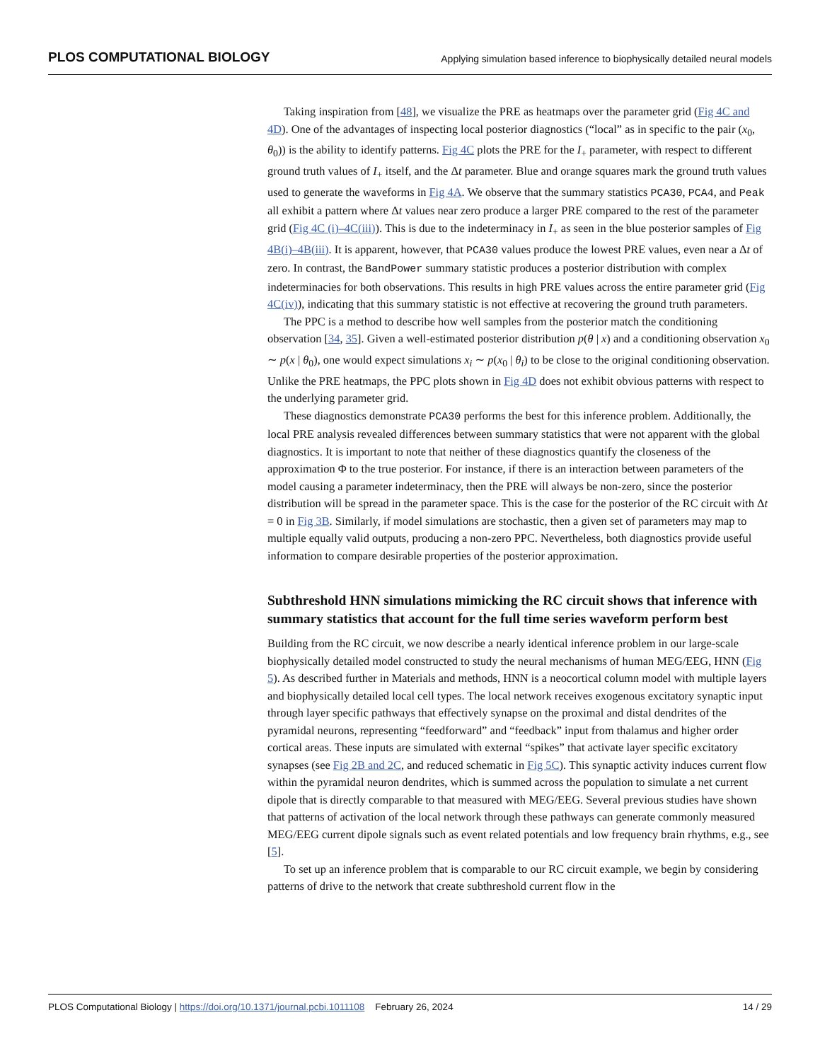PLOS COMPUTATIONAL BIOLOGY
Applying simulation based inference to biophysically detailed neural models
Taking inspiration from [48], we visualize the PRE as heatmaps over the parameter grid (Fig 4C and 4D). One of the advantages of inspecting local posterior diagnostics (“local” as in specific to the pair (x<sub>0</sub>, θ<sub>0</sub>)) is the ability to identify patterns. Fig 4C plots the PRE for the I<sub>+</sub> parameter, with respect to different ground truth values of I<sub>+</sub> itself, and the Δt parameter. Blue and orange squares mark the ground truth values used to generate the waveforms in Fig 4A. We observe that the summary statistics PCA30, PCA4, and Peak all exhibit a pattern where Δt values near zero produce a larger PRE compared to the rest of the parameter grid (Fig 4C (i)–4C(iii)). This is due to the indeterminacy in I<sub>+</sub> as seen in the blue posterior samples of Fig 4B(i)–4B(iii). It is apparent, however, that PCA30 values produce the lowest PRE values, even near a Δt of zero. In contrast, the BandPower summary statistic produces a posterior distribution with complex indeterminacies for both observations. This results in high PRE values across the entire parameter grid (Fig 4C(iv)), indicating that this summary statistic is not effective at recovering the ground truth parameters.
The PPC is a method to describe how well samples from the posterior match the conditioning observation [34, 35]. Given a well-estimated posterior distribution p(θ | x) and a conditioning observation x<sub>0</sub> ∼ p(x | θ<sub>0</sub>), one would expect simulations x<sub>i</sub> ∼ p(x<sub>0</sub> | θ<sub>i</sub>) to be close to the original conditioning observation. Unlike the PRE heatmaps, the PPC plots shown in Fig 4D does not exhibit obvious patterns with respect to the underlying parameter grid.
These diagnostics demonstrate PCA30 performs the best for this inference problem. Additionally, the local PRE analysis revealed differences between summary statistics that were not apparent with the global diagnostics. It is important to note that neither of these diagnostics quantify the closeness of the approximation Φ to the true posterior. For instance, if there is an interaction between parameters of the model causing a parameter indeterminacy, then the PRE will always be non-zero, since the posterior distribution will be spread in the parameter space. This is the case for the posterior of the RC circuit with Δt = 0 in Fig 3B. Similarly, if model simulations are stochastic, then a given set of parameters may map to multiple equally valid outputs, producing a non-zero PPC. Nevertheless, both diagnostics provide useful information to compare desirable properties of the posterior approximation.
Subthreshold HNN simulations mimicking the RC circuit shows that inference with summary statistics that account for the full time series waveform perform best
Building from the RC circuit, we now describe a nearly identical inference problem in our large-scale biophysically detailed model constructed to study the neural mechanisms of human MEG/EEG, HNN (Fig 5). As described further in Materials and methods, HNN is a neocortical column model with multiple layers and biophysically detailed local cell types. The local network receives exogenous excitatory synaptic input through layer specific pathways that effectively synapse on the proximal and distal dendrites of the pyramidal neurons, representing “feedforward” and “feedback” input from thalamus and higher order cortical areas. These inputs are simulated with external “spikes” that activate layer specific excitatory synapses (see Fig 2B and 2C, and reduced schematic in Fig 5C). This synaptic activity induces current flow within the pyramidal neuron dendrites, which is summed across the population to simulate a net current dipole that is directly comparable to that measured with MEG/EEG. Several previous studies have shown that patterns of activation of the local network through these pathways can generate commonly measured MEG/EEG current dipole signals such as event related potentials and low frequency brain rhythms, e.g., see [5].
To set up an inference problem that is comparable to our RC circuit example, we begin by considering patterns of drive to the network that create subthreshold current flow in the
PLOS Computational Biology | https://doi.org/10.1371/journal.pcbi.1011108 February 26, 2024 14 / 29